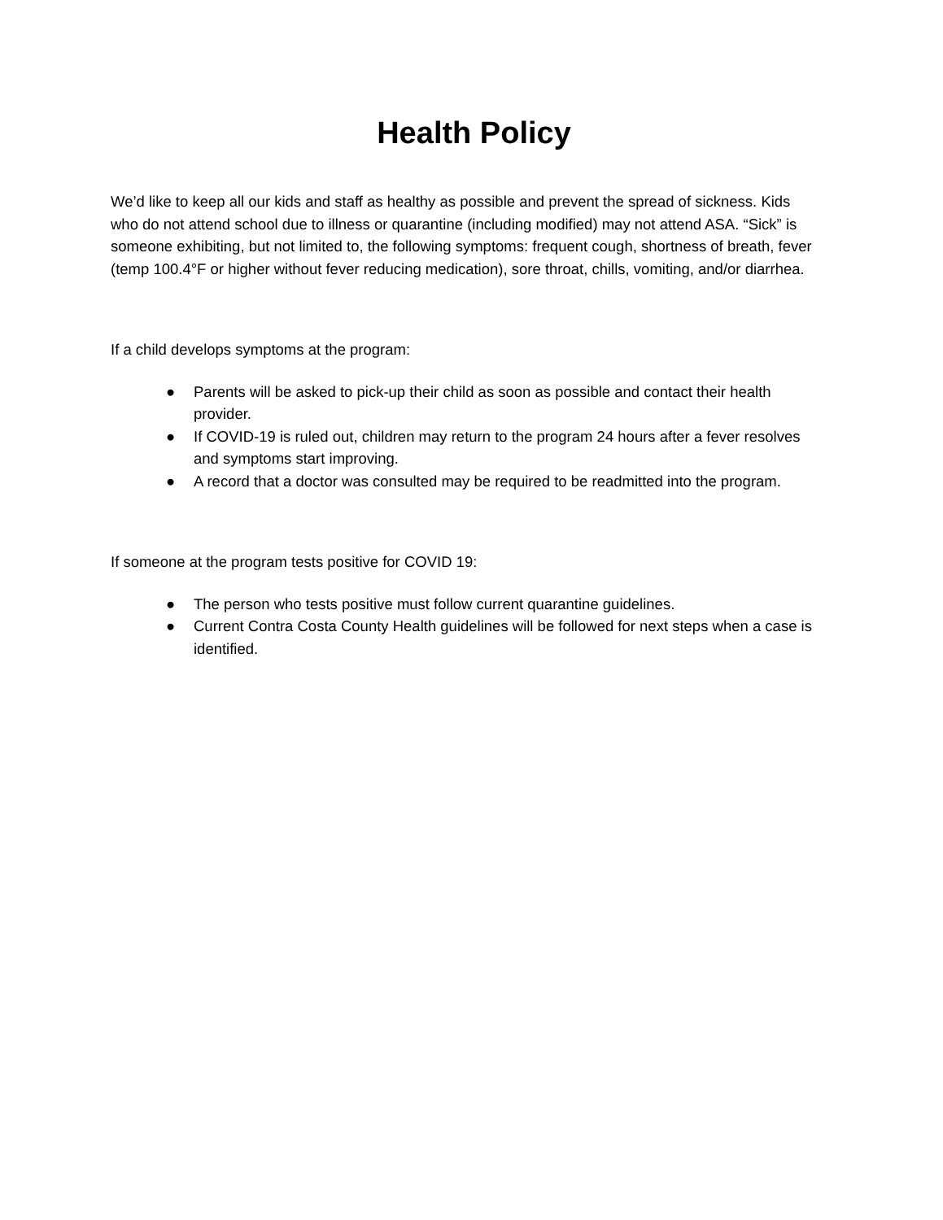Health Policy
We’d like to keep all our kids and staff as healthy as possible and prevent the spread of sickness. Kids who do not attend school due to illness or quarantine (including modified) may not attend ASA. “Sick” is someone exhibiting, but not limited to, the following symptoms: frequent cough, shortness of breath, fever (temp 100.4°F or higher without fever reducing medication), sore throat, chills, vomiting, and/or diarrhea.
If a child develops symptoms at the program:
● Parents will be asked to pick-up their child as soon as possible and contact their health provider.
● If COVID-19 is ruled out, children may return to the program 24 hours after a fever resolves and symptoms start improving.
● A record that a doctor was consulted may be required to be readmitted into the program.
If someone at the program tests positive for COVID 19:
● The person who tests positive must follow current quarantine guidelines.
● Current Contra Costa County Health guidelines will be followed for next steps when a case is identified.